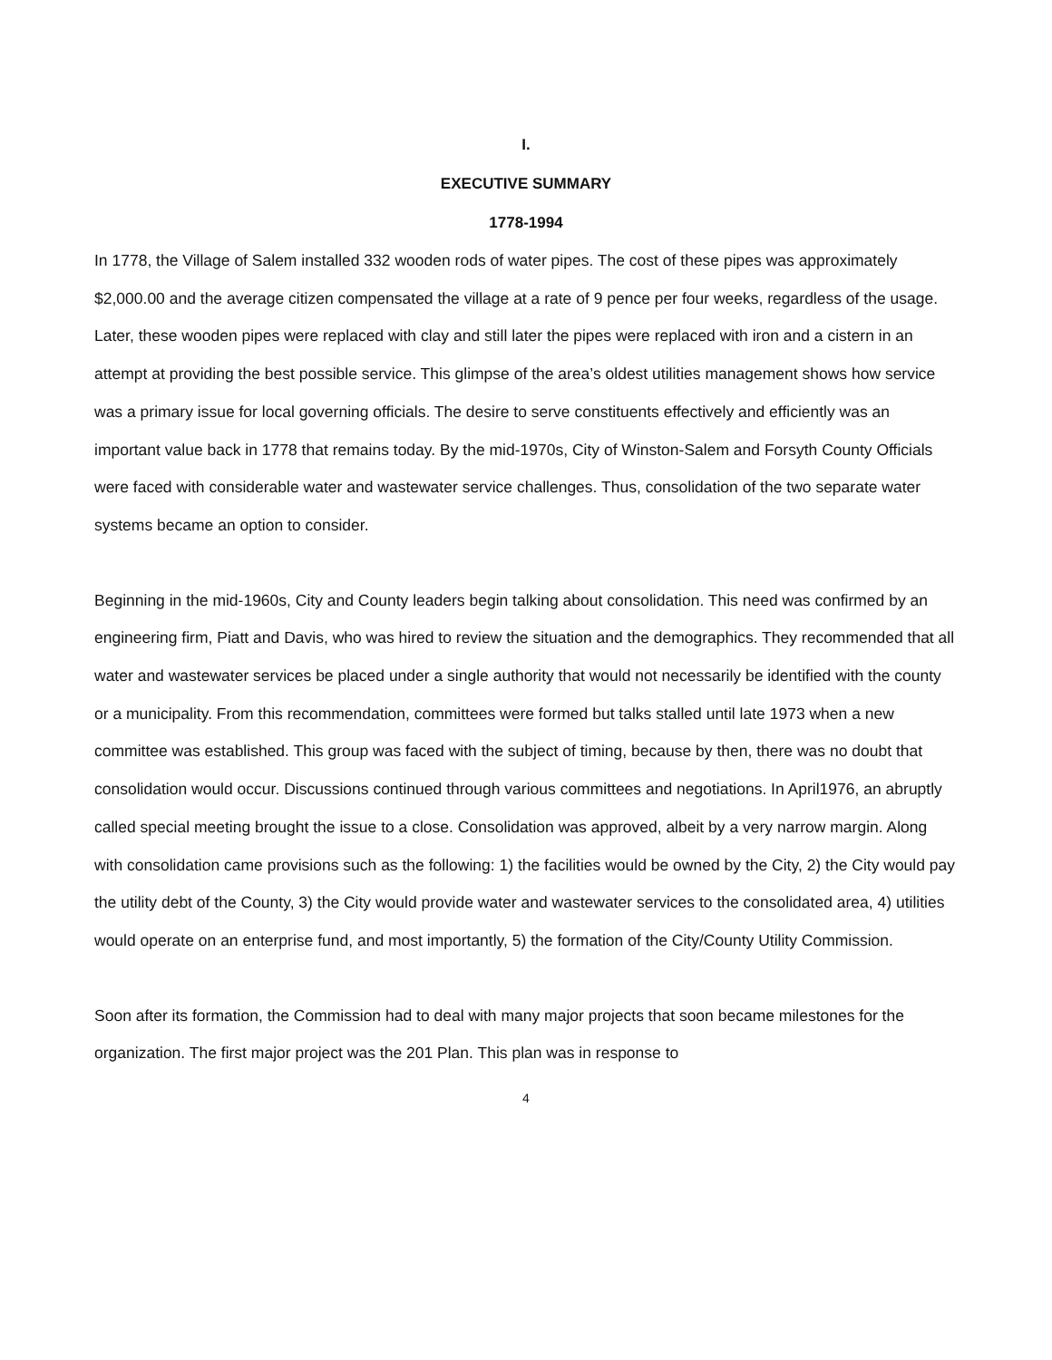I.
EXECUTIVE SUMMARY
1778-1994
In 1778, the Village of Salem installed 332 wooden rods of water pipes. The cost of these pipes was approximately $2,000.00 and the average citizen compensated the village at a rate of 9 pence per four weeks, regardless of the usage. Later, these wooden pipes were replaced with clay and still later the pipes were replaced with iron and a cistern in an attempt at providing the best possible service. This glimpse of the area’s oldest utilities management shows how service was a primary issue for local governing officials. The desire to serve constituents effectively and efficiently was an important value back in 1778 that remains today. By the mid-1970s, City of Winston-Salem and Forsyth County Officials were faced with considerable water and wastewater service challenges. Thus, consolidation of the two separate water systems became an option to consider.
Beginning in the mid-1960s, City and County leaders begin talking about consolidation. This need was confirmed by an engineering firm, Piatt and Davis, who was hired to review the situation and the demographics. They recommended that all water and wastewater services be placed under a single authority that would not necessarily be identified with the county or a municipality. From this recommendation, committees were formed but talks stalled until late 1973 when a new committee was established. This group was faced with the subject of timing, because by then, there was no doubt that consolidation would occur. Discussions continued through various committees and negotiations. In April1976, an abruptly called special meeting brought the issue to a close. Consolidation was approved, albeit by a very narrow margin. Along with consolidation came provisions such as the following: 1) the facilities would be owned by the City, 2) the City would pay the utility debt of the County, 3) the City would provide water and wastewater services to the consolidated area, 4) utilities would operate on an enterprise fund, and most importantly, 5) the formation of the City/County Utility Commission.
Soon after its formation, the Commission had to deal with many major projects that soon became milestones for the organization. The first major project was the 201 Plan. This plan was in response to
4